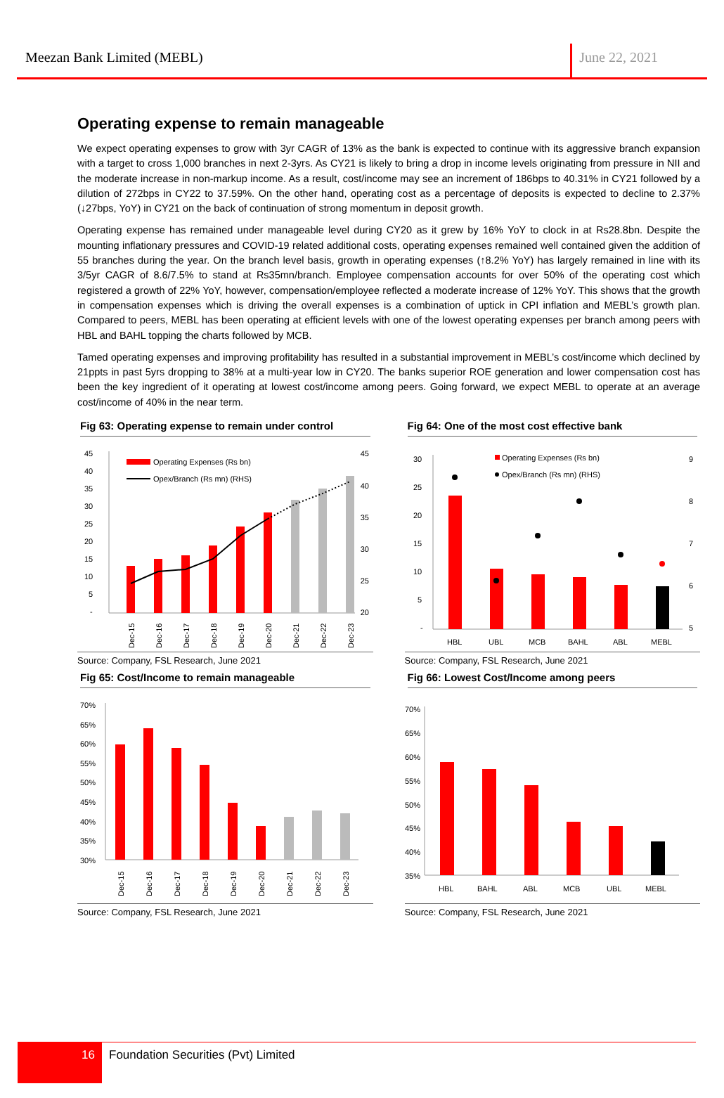Meezan Bank Limited (MEBL) June 22, 2021
Operating expense to remain manageable
We expect operating expenses to grow with 3yr CAGR of 13% as the bank is expected to continue with its aggressive branch expansion with a target to cross 1,000 branches in next 2-3yrs. As CY21 is likely to bring a drop in income levels originating from pressure in NII and the moderate increase in non-markup income. As a result, cost/income may see an increment of 186bps to 40.31% in CY21 followed by a dilution of 272bps in CY22 to 37.59%. On the other hand, operating cost as a percentage of deposits is expected to decline to 2.37% (↓27bps, YoY) in CY21 on the back of continuation of strong momentum in deposit growth.
Operating expense has remained under manageable level during CY20 as it grew by 16% YoY to clock in at Rs28.8bn. Despite the mounting inflationary pressures and COVID-19 related additional costs, operating expenses remained well contained given the addition of 55 branches during the year. On the branch level basis, growth in operating expenses (↑8.2% YoY) has largely remained in line with its 3/5yr CAGR of 8.6/7.5% to stand at Rs35mn/branch. Employee compensation accounts for over 50% of the operating cost which registered a growth of 22% YoY, however, compensation/employee reflected a moderate increase of 12% YoY. This shows that the growth in compensation expenses which is driving the overall expenses is a combination of uptick in CPI inflation and MEBL’s growth plan. Compared to peers, MEBL has been operating at efficient levels with one of the lowest operating expenses per branch among peers with HBL and BAHL topping the charts followed by MCB.
Tamed operating expenses and improving profitability has resulted in a substantial improvement in MEBL’s cost/income which declined by 21ppts in past 5yrs dropping to 38% at a multi-year low in CY20. The banks superior ROE generation and lower compensation cost has been the key ingredient of it operating at lowest cost/income among peers. Going forward, we expect MEBL to operate at an average cost/income of 40% in the near term.
Fig 63: Operating expense to remain under control
45
40
35
30
25
20
15
10
5
-
45
40
35
30
25
20
Operating Expenses (Rs bn)
Opex/Branch (Rs mn) (RHS)
Dec-15
Dec-16
Dec-17
Dec-18
Dec-19
Dec-20
Dec-21
Dec-22
Dec-23
Source: Company, FSL Research, June 2021
Fig 64: One of the most cost effective bank
30
25
20
15
10
5
-
9
8
7
6
5
Operating Expenses (Rs bn)
Opex/Branch (Rs mn) (RHS)
HBL
UBL
MCB
BAHL
ABL
MEBL
Source: Company, FSL Research, June 2021
Fig 65: Cost/Income to remain manageable
70%
65%
60%
55%
50%
45%
40%
35%
30%
Dec-15
Dec-16
Dec-17
Dec-18
Dec-19
Dec-20
Dec-21
Dec-22
Dec-23
Source: Company, FSL Research, June 2021
Fig 66: Lowest Cost/Income among peers
70%
65%
60%
55%
50%
45%
40%
35%
HBL
BAHL
ABL
MCB
UBL
MEBL
Source: Company, FSL Research, June 2021
16
Foundation Securities (Pvt) Limited